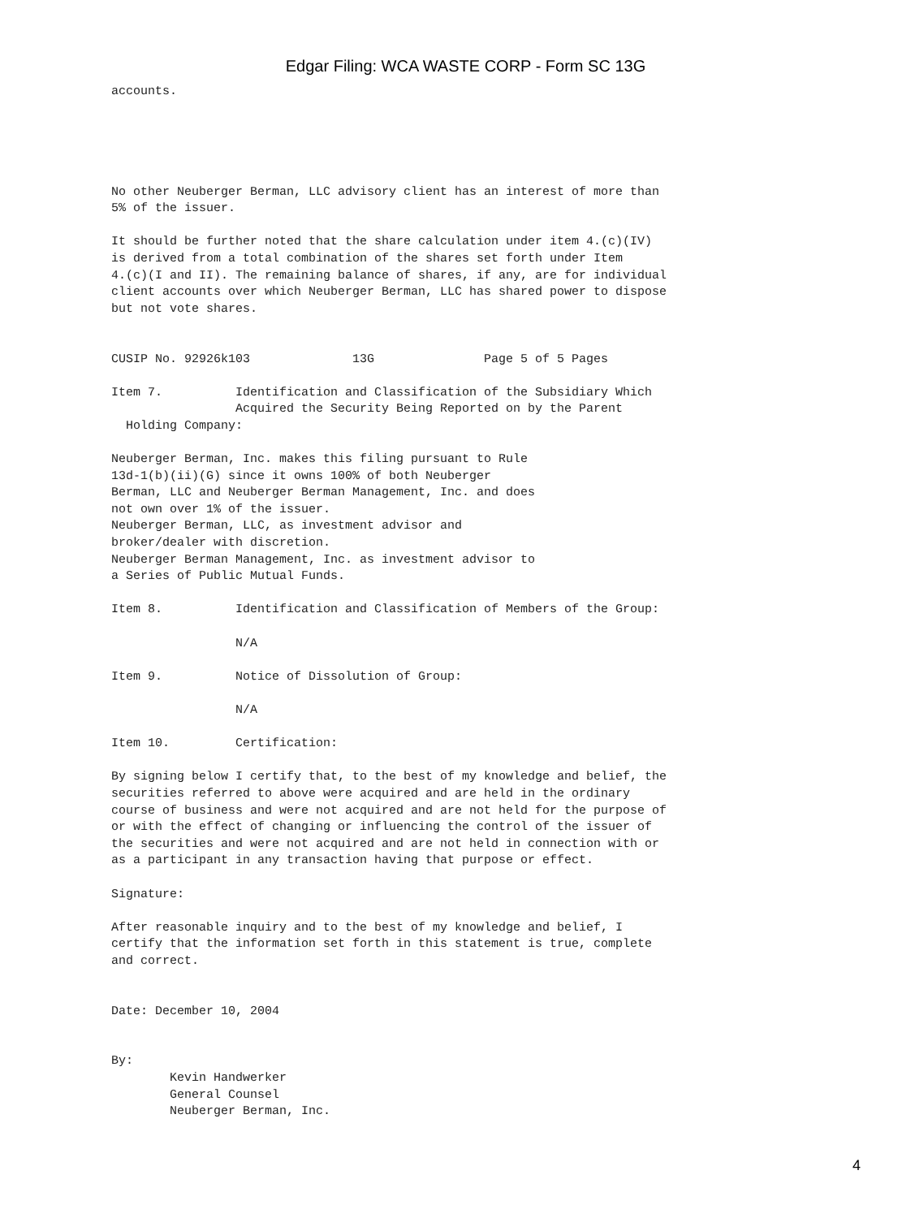Edgar Filing: WCA WASTE CORP - Form SC 13G
accounts.





No other Neuberger Berman, LLC advisory client has an interest of more than
5% of the issuer.

It should be further noted that the share calculation under item 4.(c)(IV)
is derived from a total combination of the shares set forth under Item
4.(c)(I and II). The remaining balance of shares, if any, are for individual
client accounts over which Neuberger Berman, LLC has shared power to dispose
but not vote shares.


CUSIP No. 92926k103              13G               Page 5 of 5 Pages

Item 7.          Identification and Classification of the Subsidiary Which
                 Acquired the Security Being Reported on by the Parent
  Holding Company:

Neuberger Berman, Inc. makes this filing pursuant to Rule
13d-1(b)(ii)(G) since it owns 100% of both Neuberger
Berman, LLC and Neuberger Berman Management, Inc. and does
not own over 1% of the issuer.
Neuberger Berman, LLC, as investment advisor and
broker/dealer with discretion.
Neuberger Berman Management, Inc. as investment advisor to
a Series of Public Mutual Funds.

Item 8.          Identification and Classification of Members of the Group:

                 N/A

Item 9.          Notice of Dissolution of Group:

                 N/A

Item 10.         Certification:

By signing below I certify that, to the best of my knowledge and belief, the
securities referred to above were acquired and are held in the ordinary
course of business and were not acquired and are not held for the purpose of
or with the effect of changing or influencing the control of the issuer of
the securities and were not acquired and are not held in connection with or
as a participant in any transaction having that purpose or effect.

Signature:

After reasonable inquiry and to the best of my knowledge and belief, I
certify that the information set forth in this statement is true, complete
and correct.


Date: December 10, 2004


By:
        Kevin Handwerker
        General Counsel
        Neuberger Berman, Inc.
4